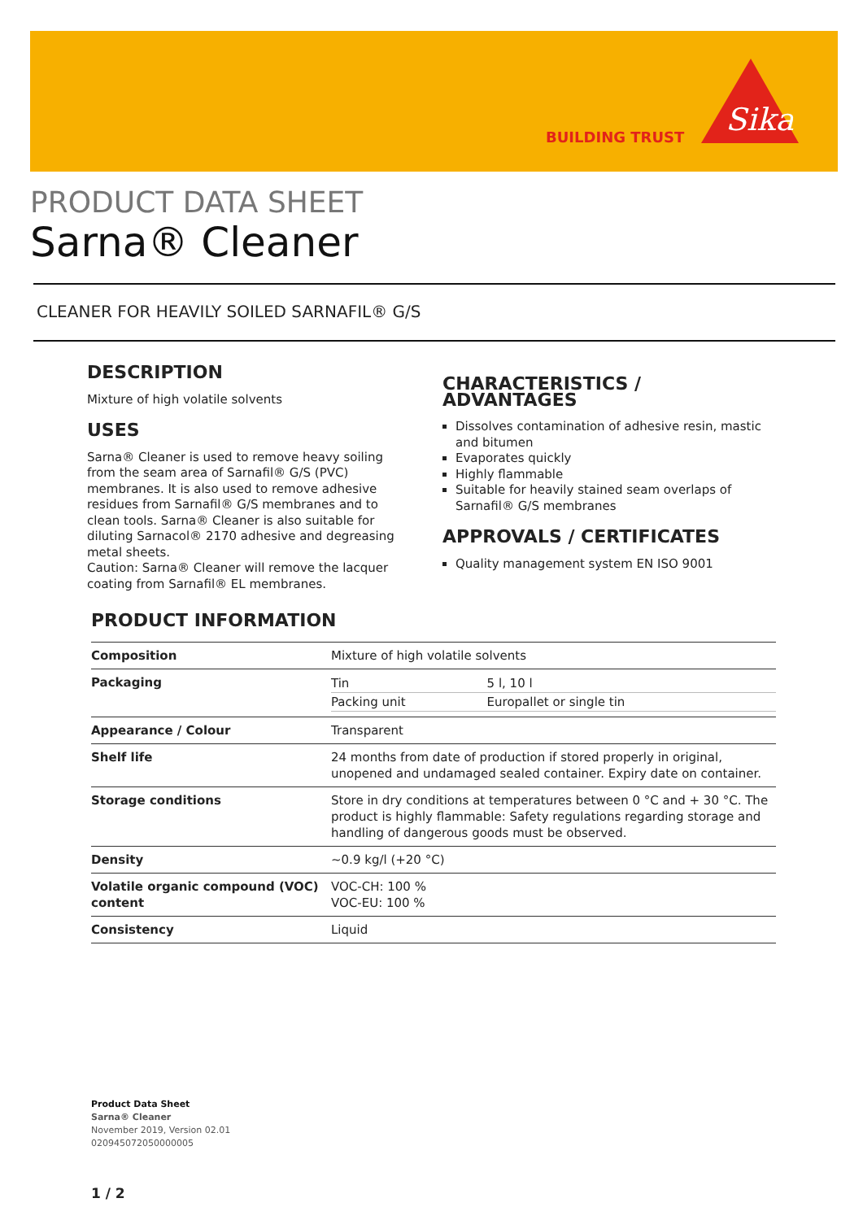BUILDING TRUST
Sika
PRODUCT DATA SHEET
Sarna® Cleaner
CLEANER FOR HEAVILY SOILED SARNAFIL® G/S
DESCRIPTION
Mixture of high volatile solvents
USES
Sarna® Cleaner is used to remove heavy soiling from the seam area of Sarnafil® G/S (PVC) membranes. It is also used to remove adhesive residues from Sarnafil® G/S membranes and to clean tools. Sarna® Cleaner is also suitable for diluting Sarnacol® 2170 adhesive and degreasing metal sheets.
Caution: Sarna® Cleaner will remove the lacquer coating from Sarnafil® EL membranes.
CHARACTERISTICS / ADVANTAGES
Dissolves contamination of adhesive resin, mastic and bitumen
Evaporates quickly
Highly flammable
Suitable for heavily stained seam overlaps of Sarnafil® G/S membranes
APPROVALS / CERTIFICATES
Quality management system EN ISO 9001
PRODUCT INFORMATION
| Composition | Mixture of high volatile solvents |
| Packaging | / Tin / 5 l, 10 l / / Packing unit / Europallet or single tin / |
| Appearance / Colour | Transparent |
| Shelf life | 24 months from date of production if stored properly in original, unopened and undamaged sealed container. Expiry date on container. |
| Storage conditions | Store in dry conditions at temperatures between 0 °C and + 30 °C. The product is highly flammable: Safety regulations regarding storage and handling of dangerous goods must be observed. |
| Density | ~0.9 kg/l (+20 °C) |
| Volatile organic compound (VOC) content | VOC-CH: 100 % VOC-EU: 100 % |
| Consistency | Liquid |
Product Data Sheet
Sarna® Cleaner
November 2019, Version 02.01
020945072050000005
1 / 2